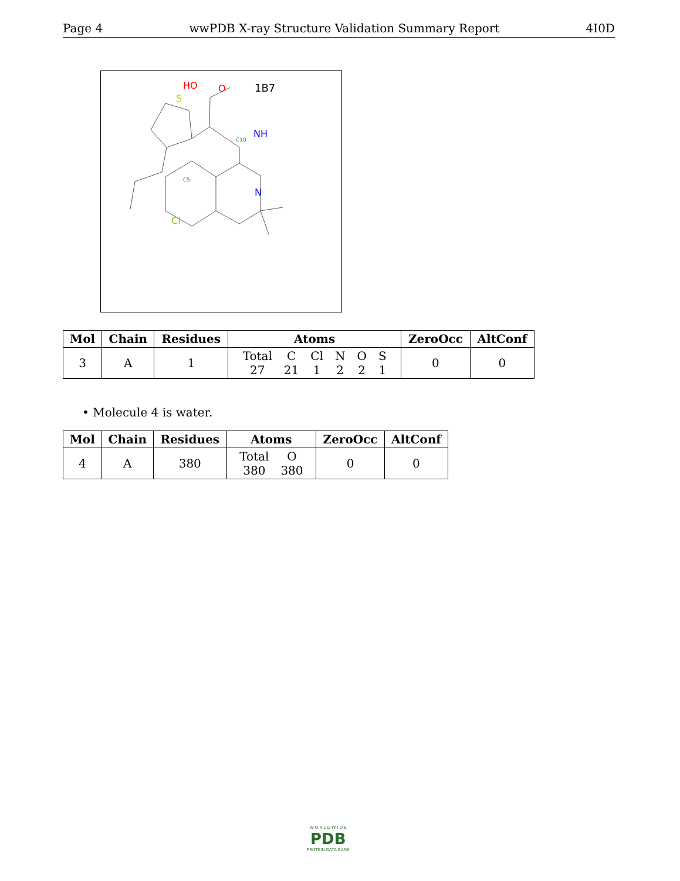Page 4 wwPDB X-ray Structure Validation Summary Report 4I0D
1B7
C5
C10
HO
O
S
NH
N
Cl
| Mol | Chain | Residues | Atoms | ZeroOcc | AltConf |
| --- | --- | --- | --- | --- | --- |
| 3 | A | 1 | / Total / C / Cl / N / O / S / / 27 / 21 / 1 / 2 / 2 / 1 / | 0 | 0 |
• Molecule 4 is water.
| Mol | Chain | Residues | Atoms | ZeroOcc | AltConf |
| --- | --- | --- | --- | --- | --- |
| 4 | A | 380 | / Total / O / / 380 / 380 / | 0 | 0 |
W O R L D W I D E
PDB
PROTEIN DATA BANK